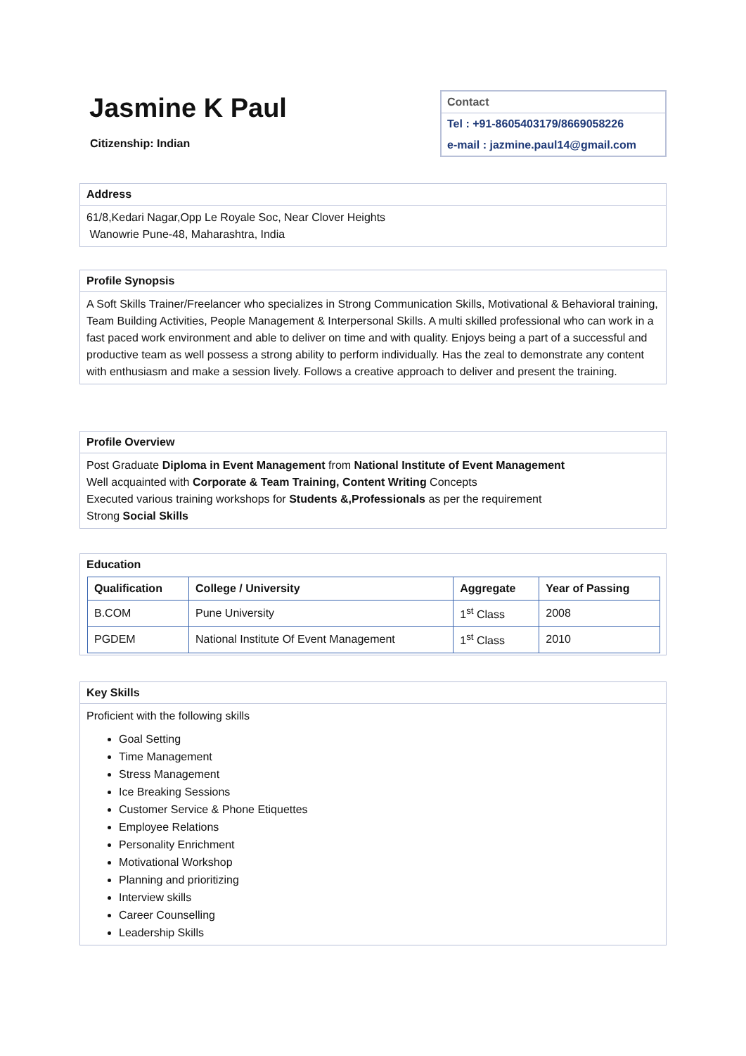Jasmine K Paul
Citizenship: Indian
Contact
Tel : +91-8605403179/8669058226
e-mail : jazmine.paul14@gmail.com
Address
61/8,Kedari Nagar,Opp Le Royale Soc, Near Clover Heights
Wanowrie Pune-48, Maharashtra, India
Profile Synopsis
A Soft Skills Trainer/Freelancer who specializes in Strong Communication Skills, Motivational & Behavioral training, Team Building Activities, People Management & Interpersonal Skills. A multi skilled professional who can work in a fast paced work environment and able to deliver on time and with quality. Enjoys being a part of a successful and productive team as well possess a strong ability to perform individually. Has the zeal to demonstrate any content with enthusiasm and make a session lively. Follows a creative approach to deliver and present the training.
Profile Overview
Post Graduate Diploma in Event Management from National Institute of Event Management
Well acquainted with Corporate & Team Training, Content Writing Concepts
Executed various training workshops for Students &,Professionals as per the requirement
Strong Social Skills
Education
| Qualification | College / University | Aggregate | Year of Passing |
| --- | --- | --- | --- |
| B.COM | Pune University | 1<sup>st</sup> Class | 2008 |
| PGDEM | National Institute Of Event Management | 1<sup>st</sup> Class | 2010 |
Key Skills
Proficient with the following skills
Goal Setting
Time Management
Stress Management
Ice Breaking Sessions
Customer Service & Phone Etiquettes
Employee Relations
Personality Enrichment
Motivational Workshop
Planning and prioritizing
Interview skills
Career Counselling
Leadership Skills